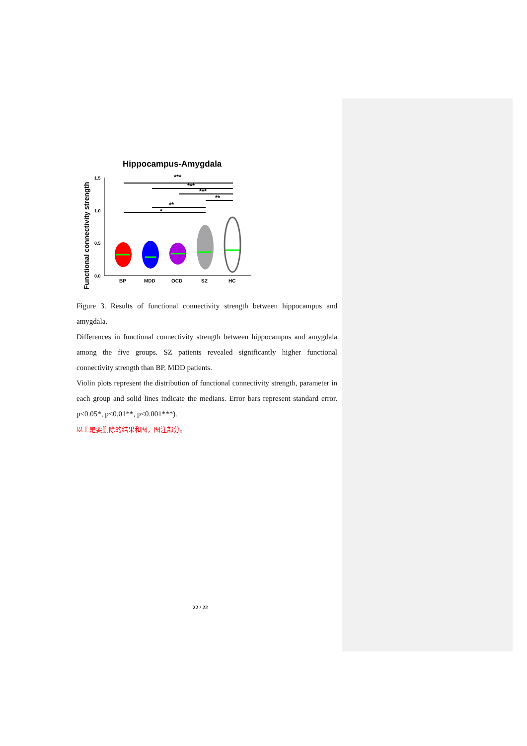Hippocampus-Amygdala
Functional connectivity strength
1.5
1.0
0.5
0.0
***
***
***
**
**
*
BP
MDD
OCD
SZ
HC
Figure 3. Results of functional connectivity strength between hippocampus and amygdala.
Differences in functional connectivity strength between hippocampus and amygdala among the five groups. SZ patients revealed significantly higher functional connectivity strength than BP, MDD patients.
Violin plots represent the distribution of functional connectivity strength, parameter in each group and solid lines indicate the medians. Error bars represent standard error. p<0.05*, p<0.01**, p<0.001***).
以上是要删除的结果和图，图注部分。
22 / 22